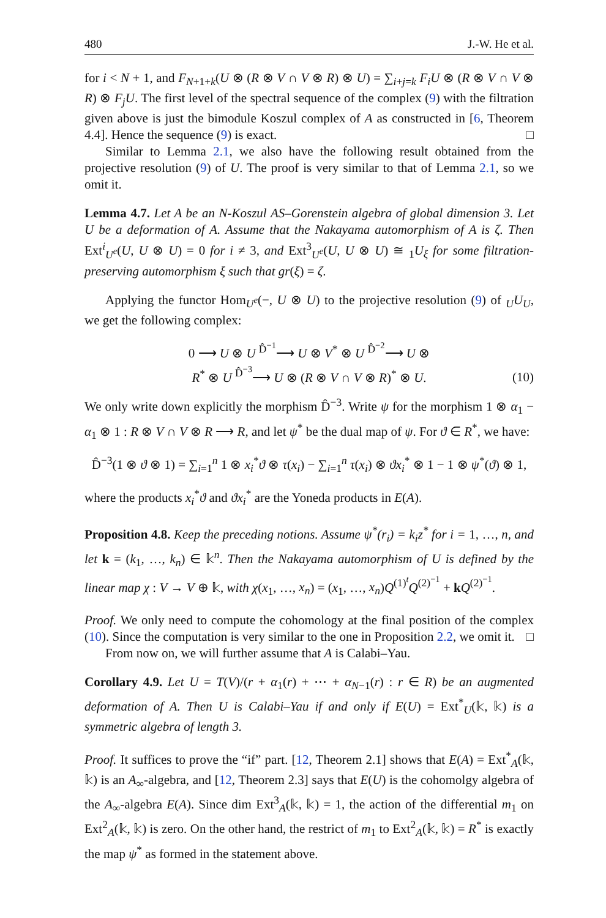480 J.-W. He et al.
for i < N + 1, and F<sub>N+1+k</sub>(U ⊗ (R ⊗ V ∩ V ⊗ R) ⊗ U) = ∑<sub>i+j=k</sub> F<sub>i</sub>U ⊗ (R ⊗ V ∩ V ⊗ R) ⊗ F<sub>j</sub>U. The first level of the spectral sequence of the complex (9) with the filtration given above is just the bimodule Koszul complex of A as constructed in [6, Theorem 4.4]. Hence the sequence (9) is exact. □
Similar to Lemma 2.1, we also have the following result obtained from the projective resolution (9) of U. The proof is very similar to that of Lemma 2.1, so we omit it.
Lemma 4.7. Let A be an N-Koszul AS–Gorenstein algebra of global dimension 3. Let U be a deformation of A. Assume that the Nakayama automorphism of A is ζ. Then Ext<sup>i</sup><sub>U<sup>e</sup></sub>(U, U ⊗ U) = 0 for i ≠ 3, and Ext<sup>3</sup><sub>U<sup>e</sup></sub>(U, U ⊗ U) ≅ <sub>1</sub>U<sub>ξ</sub> for some filtration-preserving automorphism ξ such that gr(ξ) = ζ.
Applying the functor Hom<sub>U<sup>e</sup></sub>(−, U ⊗ U) to the projective resolution (9) of <sub>U</sub>U<sub>U</sub>, we get the following complex:
0 ⟶ U ⊗ U <sup>D̂<sup>−1</sup></sup>⟶ U ⊗ V<sup>*</sup> ⊗ U <sup>D̂<sup>−2</sup></sup>⟶ U ⊗
R<sup>*</sup> ⊗ U <sup>D̂<sup>−3</sup></sup>⟶ U ⊗ (R ⊗ V ∩ V ⊗ R)<sup>*</sup> ⊗ U.
(10)
We only write down explicitly the morphism D̂<sup>−3</sup>. Write ψ for the morphism 1 ⊗ α<sub>1</sub> − α<sub>1</sub> ⊗ 1 : R ⊗ V ∩ V ⊗ R ⟶ R, and let ψ<sup>*</sup> be the dual map of ψ. For ϑ ∈ R<sup>*</sup>, we have:
D̂<sup>−3</sup>(1 ⊗ ϑ ⊗ 1) = ∑<sub>i=1</sub><sup>n</sup> 1 ⊗ x<sub>i</sub><sup>*</sup>ϑ ⊗ τ(x<sub>i</sub>) − ∑<sub>i=1</sub><sup>n</sup> τ(x<sub>i</sub>) ⊗ ϑx<sub>i</sub><sup>*</sup> ⊗ 1 − 1 ⊗ ψ<sup>*</sup>(ϑ) ⊗ 1,
where the products x<sub>i</sub><sup>*</sup>ϑ and ϑx<sub>i</sub><sup>*</sup> are the Yoneda products in E(A).
Proposition 4.8. Keep the preceding notions. Assume ψ<sup>*</sup>(r<sub>i</sub>) = k<sub>i</sub>z<sup>*</sup> for i = 1, …, n, and let k = (k<sub>1</sub>, …, k<sub>n</sub>) ∈ 𝕜<sup>n</sup>. Then the Nakayama automorphism of U is defined by the linear map χ : V → V ⊕ 𝕜, with χ(x<sub>1</sub>, …, x<sub>n</sub>) = (x<sub>1</sub>, …, x<sub>n</sub>)Q<sup>(1)<sup>t</sup></sup>Q<sup>(2)<sup>−1</sup></sup> + kQ<sup>(2)<sup>−1</sup></sup>.
Proof. We only need to compute the cohomology at the final position of the complex (10). Since the computation is very similar to the one in Proposition 2.2, we omit it. □
From now on, we will further assume that A is Calabi–Yau.
Corollary 4.9. Let U = T(V)/(r + α<sub>1</sub>(r) + ⋯ + α<sub>N−1</sub>(r) : r ∈ R) be an augmented deformation of A. Then U is Calabi–Yau if and only if E(U) = Ext<sup>*</sup><sub>U</sub>(𝕜, 𝕜) is a symmetric algebra of length 3.
Proof. It suffices to prove the “if” part. [12, Theorem 2.1] shows that E(A) = Ext<sup>*</sup><sub>A</sub>(𝕜, 𝕜) is an A<sub>∞</sub>-algebra, and [12, Theorem 2.3] says that E(U) is the cohomolgy algebra of the A<sub>∞</sub>-algebra E(A). Since dim Ext<sup>3</sup><sub>A</sub>(𝕜, 𝕜) = 1, the action of the differential m<sub>1</sub> on Ext<sup>2</sup><sub>A</sub>(𝕜, 𝕜) is zero. On the other hand, the restrict of m<sub>1</sub> to Ext<sup>2</sup><sub>A</sub>(𝕜, 𝕜) = R<sup>*</sup> is exactly the map ψ<sup>*</sup> as formed in the statement above.